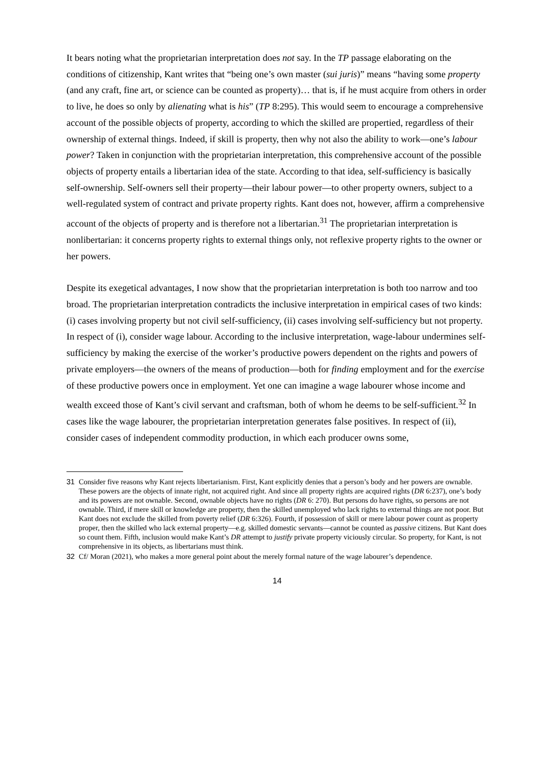It bears noting what the proprietarian interpretation does not say. In the TP passage elaborating on the conditions of citizenship, Kant writes that “being one’s own master (sui juris)” means “having some property (and any craft, fine art, or science can be counted as property)… that is, if he must acquire from others in order to live, he does so only by alienating what is his” (TP 8:295). This would seem to encourage a comprehensive account of the possible objects of property, according to which the skilled are propertied, regardless of their ownership of external things. Indeed, if skill is property, then why not also the ability to work—one’s labour power? Taken in conjunction with the proprietarian interpretation, this comprehensive account of the possible objects of property entails a libertarian idea of the state. According to that idea, self-sufficiency is basically self-ownership. Self-owners sell their property—their labour power—to other property owners, subject to a well-regulated system of contract and private property rights. Kant does not, however, affirm a comprehensive account of the objects of property and is therefore not a libertarian.<sup>31</sup> The proprietarian interpretation is nonlibertarian: it concerns property rights to external things only, not reflexive property rights to the owner or her powers.
Despite its exegetical advantages, I now show that the proprietarian interpretation is both too narrow and too broad. The proprietarian interpretation contradicts the inclusive interpretation in empirical cases of two kinds: (i) cases involving property but not civil self-sufficiency, (ii) cases involving self-sufficiency but not property. In respect of (i), consider wage labour. According to the inclusive interpretation, wage-labour undermines self-sufficiency by making the exercise of the worker’s productive powers dependent on the rights and powers of private employers—the owners of the means of production—both for finding employment and for the exercise of these productive powers once in employment. Yet one can imagine a wage labourer whose income and wealth exceed those of Kant’s civil servant and craftsman, both of whom he deems to be self-sufficient.<sup>32</sup> In cases like the wage labourer, the proprietarian interpretation generates false positives. In respect of (ii), consider cases of independent commodity production, in which each producer owns some,
31 Consider five reasons why Kant rejects libertarianism. First, Kant explicitly denies that a person’s body and her powers are ownable. These powers are the objects of innate right, not acquired right. And since all property rights are acquired rights (DR 6:237), one’s body and its powers are not ownable. Second, ownable objects have no rights (DR 6: 270). But persons do have rights, so persons are not ownable. Third, if mere skill or knowledge are property, then the skilled unemployed who lack rights to external things are not poor. But Kant does not exclude the skilled from poverty relief (DR 6:326). Fourth, if possession of skill or mere labour power count as property proper, then the skilled who lack external property—e.g. skilled domestic servants—cannot be counted as passive citizens. But Kant does so count them. Fifth, inclusion would make Kant’s DR attempt to justify private property viciously circular. So property, for Kant, is not comprehensive in its objects, as libertarians must think.
32 Cf/ Moran (2021), who makes a more general point about the merely formal nature of the wage labourer’s dependence.
14